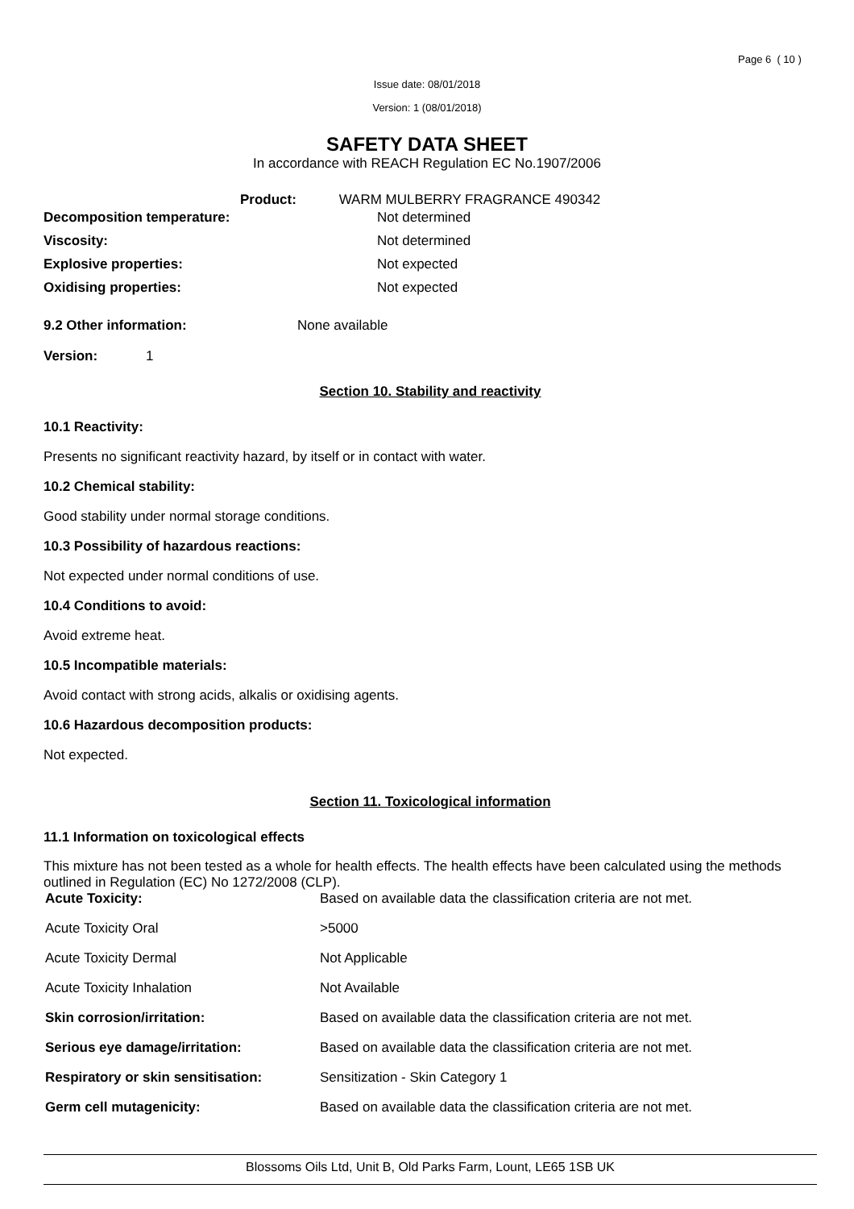Page 6 ( 10 )
Issue date: 08/01/2018
Version: 1 (08/01/2018)
SAFETY DATA SHEET
In accordance with REACH Regulation EC No.1907/2006
Product: WARM MULBERRY FRAGRANCE 490342
| Decomposition temperature: | Not determined |
| Viscosity: | Not determined |
| Explosive properties: | Not expected |
| Oxidising properties: | Not expected |
9.2 Other information: None available
Version: 1
Section 10. Stability and reactivity
10.1 Reactivity:
Presents no significant reactivity hazard, by itself or in contact with water.
10.2 Chemical stability:
Good stability under normal storage conditions.
10.3 Possibility of hazardous reactions:
Not expected under normal conditions of use.
10.4 Conditions to avoid:
Avoid extreme heat.
10.5 Incompatible materials:
Avoid contact with strong acids, alkalis or oxidising agents.
10.6 Hazardous decomposition products:
Not expected.
Section 11. Toxicological information
11.1 Information on toxicological effects
This mixture has not been tested as a whole for health effects. The health effects have been calculated using the methods outlined in Regulation (EC) No 1272/2008 (CLP).
| Acute Toxicity: | Based on available data the classification criteria are not met. |
| Acute Toxicity Oral | >5000 |
| Acute Toxicity Dermal | Not Applicable |
| Acute Toxicity Inhalation | Not Available |
| Skin corrosion/irritation: | Based on available data the classification criteria are not met. |
| Serious eye damage/irritation: | Based on available data the classification criteria are not met. |
| Respiratory or skin sensitisation: | Sensitization - Skin Category 1 |
| Germ cell mutagenicity: | Based on available data the classification criteria are not met. |
Blossoms Oils Ltd, Unit B, Old Parks Farm, Lount, LE65 1SB UK